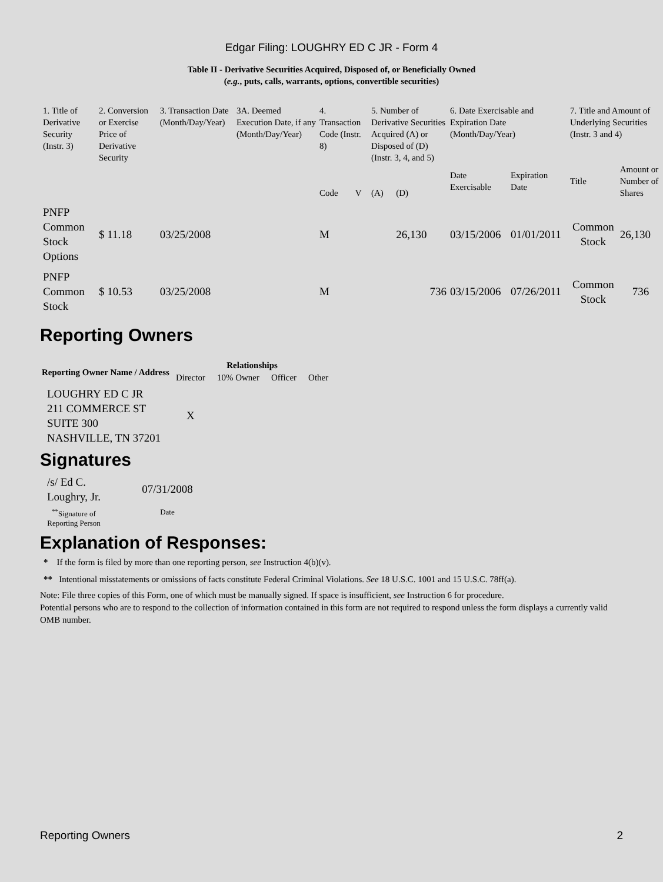Edgar Filing: LOUGHRY ED C JR - Form 4
Table II - Derivative Securities Acquired, Disposed of, or Beneficially Owned
(e.g., puts, calls, warrants, options, convertible securities)
| 1. Title of Derivative Security (Instr. 3) | 2. Conversion or Exercise Price of Derivative Security | 3. Transaction Date (Month/Day/Year) | 3A. Deemed Execution Date, if any (Month/Day/Year) | 4. Transaction Code (Instr. 8) | | 5. Number of Derivative Securities Acquired (A) or Disposed of (D) (Instr. 3, 4, and 5) | | 6. Date Exercisable and Expiration Date (Month/Day/Year) | | 7. Title and Amount of Underlying Securities (Instr. 3 and 4) | |
| | | | | Code | V | (A) | (D) | Date Exercisable | Expiration Date | Title | Amount or Number of Shares |
| PNFP Common Stock Options | $ 11.18 | 03/25/2008 | | M | | | 26,130 | 03/15/2006 | 01/01/2011 | Common Stock | 26,130 |
| PNFP Common Stock | $ 10.53 | 03/25/2008 | | M | | | 736 | 03/15/2006 | 07/26/2011 | Common Stock | 736 |
Reporting Owners
| Reporting Owner Name / Address | Relationships | | | |
| --- | --- | --- | --- | --- |
| | Director | 10% Owner | Officer | Other |
| LOUGHRY ED C JR 211 COMMERCE ST SUITE 300 NASHVILLE, TN 37201 | X | | | |
Signatures
| /s/ Ed C. Loughry, Jr. | 07/31/2008 |
| <sup>**</sup> Signature of Reporting Person | Date |
Explanation of Responses:
* If the form is filed by more than one reporting person, see Instruction 4(b)(v).
** Intentional misstatements or omissions of facts constitute Federal Criminal Violations. See 18 U.S.C. 1001 and 15 U.S.C. 78ff(a).
Note: File three copies of this Form, one of which must be manually signed. If space is insufficient, see Instruction 6 for procedure.
Potential persons who are to respond to the collection of information contained in this form are not required to respond unless the form displays a currently valid OMB number.
Reporting Owners 2